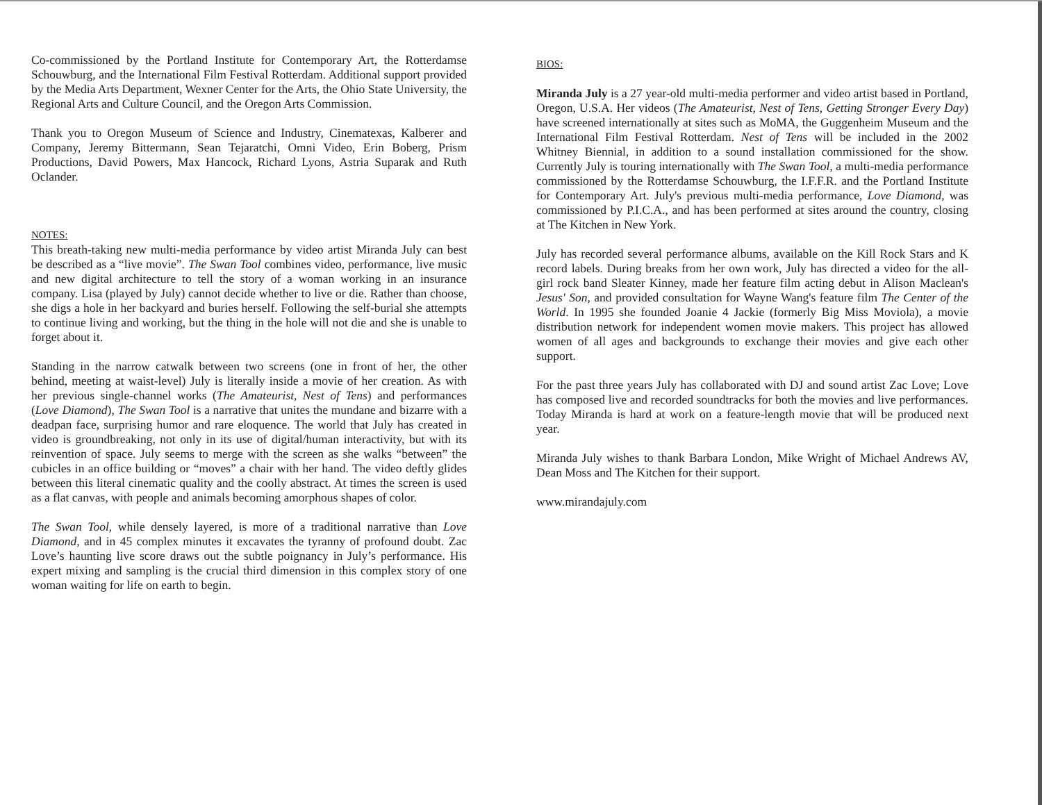Co-commissioned by the Portland Institute for Contemporary Art, the Rotterdamse Schouwburg, and the International Film Festival Rotterdam. Additional support provided by the Media Arts Department, Wexner Center for the Arts, the Ohio State University, the Regional Arts and Culture Council, and the Oregon Arts Commission.
Thank you to Oregon Museum of Science and Industry, Cinematexas, Kalberer and Company, Jeremy Bittermann, Sean Tejaratchi, Omni Video, Erin Boberg, Prism Productions, David Powers, Max Hancock, Richard Lyons, Astria Suparak and Ruth Oclander.
NOTES:
This breath-taking new multi-media performance by video artist Miranda July can best be described as a “live movie”. The Swan Tool combines video, performance, live music and new digital architecture to tell the story of a woman working in an insurance company. Lisa (played by July) cannot decide whether to live or die. Rather than choose, she digs a hole in her backyard and buries herself. Following the self-burial she attempts to continue living and working, but the thing in the hole will not die and she is unable to forget about it.
Standing in the narrow catwalk between two screens (one in front of her, the other behind, meeting at waist-level) July is literally inside a movie of her creation. As with her previous single-channel works (The Amateurist, Nest of Tens) and performances (Love Diamond), The Swan Tool is a narrative that unites the mundane and bizarre with a deadpan face, surprising humor and rare eloquence. The world that July has created in video is groundbreaking, not only in its use of digital/human interactivity, but with its reinvention of space. July seems to merge with the screen as she walks “between” the cubicles in an office building or “moves” a chair with her hand. The video deftly glides between this literal cinematic quality and the coolly abstract. At times the screen is used as a flat canvas, with people and animals becoming amorphous shapes of color.
The Swan Tool, while densely layered, is more of a traditional narrative than Love Diamond, and in 45 complex minutes it excavates the tyranny of profound doubt. Zac Love’s haunting live score draws out the subtle poignancy in July’s performance. His expert mixing and sampling is the crucial third dimension in this complex story of one woman waiting for life on earth to begin.
BIOS:
Miranda July is a 27 year-old multi-media performer and video artist based in Portland, Oregon, U.S.A. Her videos (The Amateurist, Nest of Tens, Getting Stronger Every Day) have screened internationally at sites such as MoMA, the Guggenheim Museum and the International Film Festival Rotterdam. Nest of Tens will be included in the 2002 Whitney Biennial, in addition to a sound installation commissioned for the show. Currently July is touring internationally with The Swan Tool, a multi-media performance commissioned by the Rotterdamse Schouwburg, the I.F.F.R. and the Portland Institute for Contemporary Art. July's previous multi-media performance, Love Diamond, was commissioned by P.I.C.A., and has been performed at sites around the country, closing at The Kitchen in New York.
July has recorded several performance albums, available on the Kill Rock Stars and K record labels. During breaks from her own work, July has directed a video for the all-girl rock band Sleater Kinney, made her feature film acting debut in Alison Maclean's Jesus' Son, and provided consultation for Wayne Wang's feature film The Center of the World. In 1995 she founded Joanie 4 Jackie (formerly Big Miss Moviola), a movie distribution network for independent women movie makers. This project has allowed women of all ages and backgrounds to exchange their movies and give each other support.
For the past three years July has collaborated with DJ and sound artist Zac Love; Love has composed live and recorded soundtracks for both the movies and live performances. Today Miranda is hard at work on a feature-length movie that will be produced next year.
Miranda July wishes to thank Barbara London, Mike Wright of Michael Andrews AV, Dean Moss and The Kitchen for their support.
www.mirandajuly.com